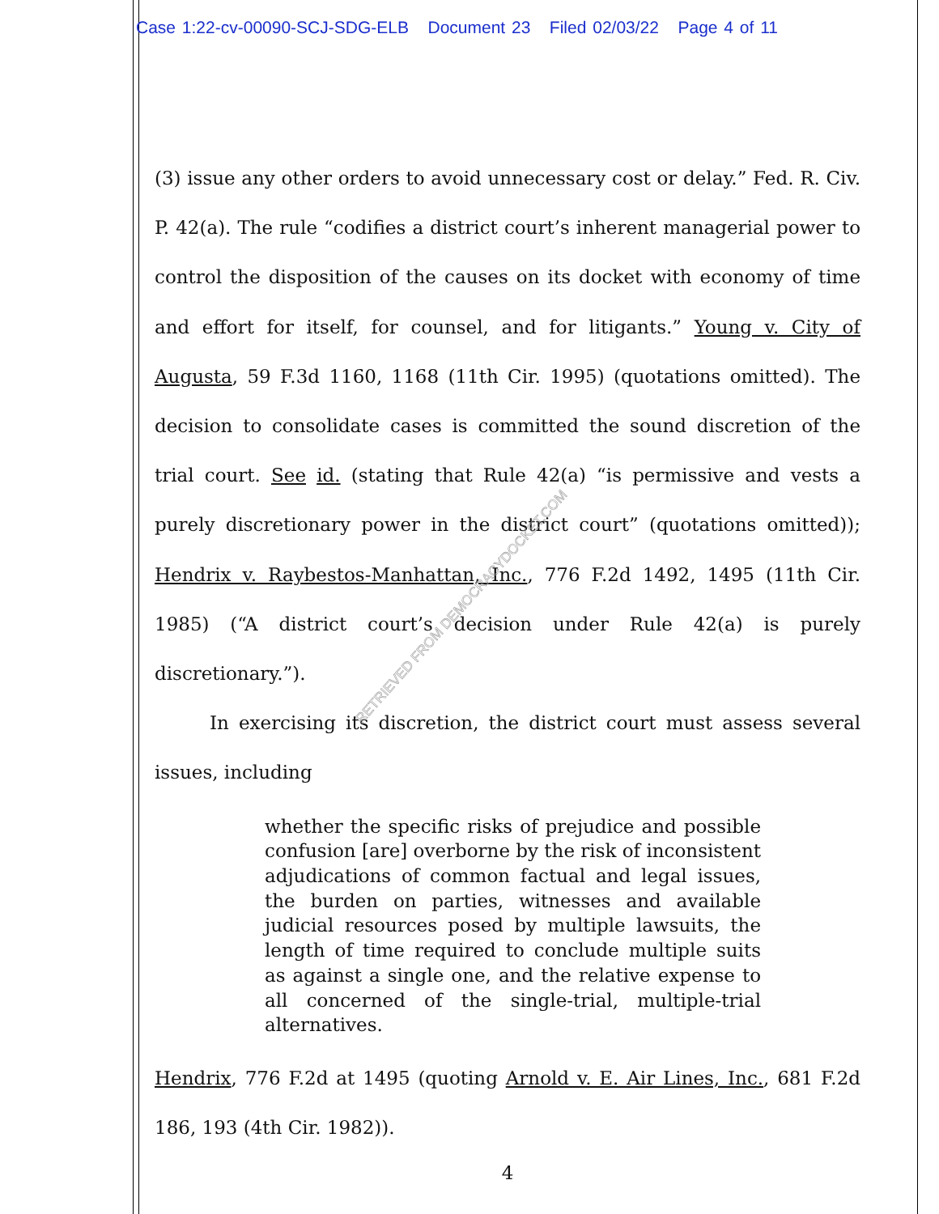Case 1:22-cv-00090-SCJ-SDG-ELB Document 23 Filed 02/03/22 Page 4 of 11
(3) issue any other orders to avoid unnecessary cost or delay.” Fed. R. Civ. P. 42(a). The rule “codifies a district court’s inherent managerial power to control the disposition of the causes on its docket with economy of time and effort for itself, for counsel, and for litigants.” Young v. City of Augusta, 59 F.3d 1160, 1168 (11th Cir. 1995) (quotations omitted). The decision to consolidate cases is committed the sound discretion of the trial court. See id. (stating that Rule 42(a) “is permissive and vests a purely discretionary power in the district court” (quotations omitted)); Hendrix v. Raybestos-Manhattan, Inc., 776 F.2d 1492, 1495 (11th Cir. 1985) (“A district court’s decision under Rule 42(a) is purely discretionary.”).
In exercising its discretion, the district court must assess several issues, including
whether the specific risks of prejudice and possible confusion [are] overborne by the risk of inconsistent adjudications of common factual and legal issues, the burden on parties, witnesses and available judicial resources posed by multiple lawsuits, the length of time required to conclude multiple suits as against a single one, and the relative expense to all concerned of the single-trial, multiple-trial alternatives.
Hendrix, 776 F.2d at 1495 (quoting Arnold v. E. Air Lines, Inc., 681 F.2d 186, 193 (4th Cir. 1982)).
4
RETRIEVED FROM DEMOCRACYDOCKET.COM